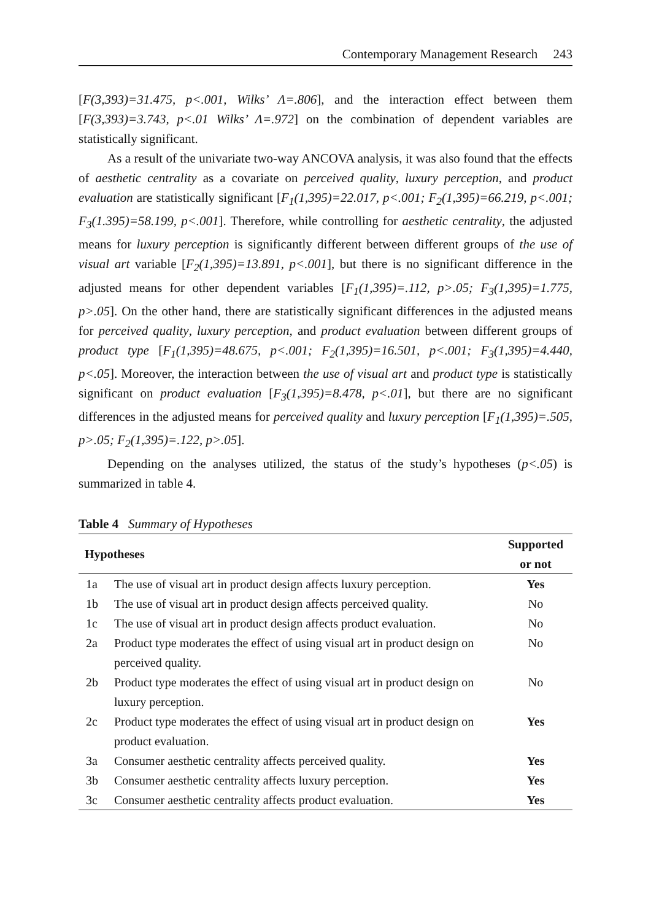Contemporary Management Research 243
[F(3,393)=31.475, p<.001, Wilks’ Λ=.806], and the interaction effect between them [F(3,393)=3.743, p<.01 Wilks’ Λ=.972] on the combination of dependent variables are statistically significant.
As a result of the univariate two-way ANCOVA analysis, it was also found that the effects of aesthetic centrality as a covariate on perceived quality, luxury perception, and product evaluation are statistically significant [F<sub>1</sub>(1,395)=22.017, p<.001; F<sub>2</sub>(1,395)=66.219, p<.001; F<sub>3</sub>(1.395)=58.199, p<.001]. Therefore, while controlling for aesthetic centrality, the adjusted means for luxury perception is significantly different between different groups of the use of visual art variable [F<sub>2</sub>(1,395)=13.891, p<.001], but there is no significant difference in the adjusted means for other dependent variables [F<sub>1</sub>(1,395)=.112, p>.05; F<sub>3</sub>(1,395)=1.775, p>.05]. On the other hand, there are statistically significant differences in the adjusted means for perceived quality, luxury perception, and product evaluation between different groups of product type [F<sub>1</sub>(1,395)=48.675, p<.001; F<sub>2</sub>(1,395)=16.501, p<.001; F<sub>3</sub>(1,395)=4.440, p<.05]. Moreover, the interaction between the use of visual art and product type is statistically significant on product evaluation [F<sub>3</sub>(1,395)=8.478, p<.01], but there are no significant differences in the adjusted means for perceived quality and luxury perception [F<sub>1</sub>(1,395)=.505, p>.05; F<sub>2</sub>(1,395)=.122, p>.05].
Depending on the analyses utilized, the status of the study’s hypotheses (p<.05) is summarized in table 4.
Table 4 Summary of Hypotheses
| Hypotheses | | Supported or not |
| --- | --- | --- |
| 1a | The use of visual art in product design affects luxury perception. | Yes |
| 1b | The use of visual art in product design affects perceived quality. | No |
| 1c | The use of visual art in product design affects product evaluation. | No |
| 2a | Product type moderates the effect of using visual art in product design on perceived quality. | No |
| 2b | Product type moderates the effect of using visual art in product design on luxury perception. | No |
| 2c | Product type moderates the effect of using visual art in product design on product evaluation. | Yes |
| 3a | Consumer aesthetic centrality affects perceived quality. | Yes |
| 3b | Consumer aesthetic centrality affects luxury perception. | Yes |
| 3c | Consumer aesthetic centrality affects product evaluation. | Yes |